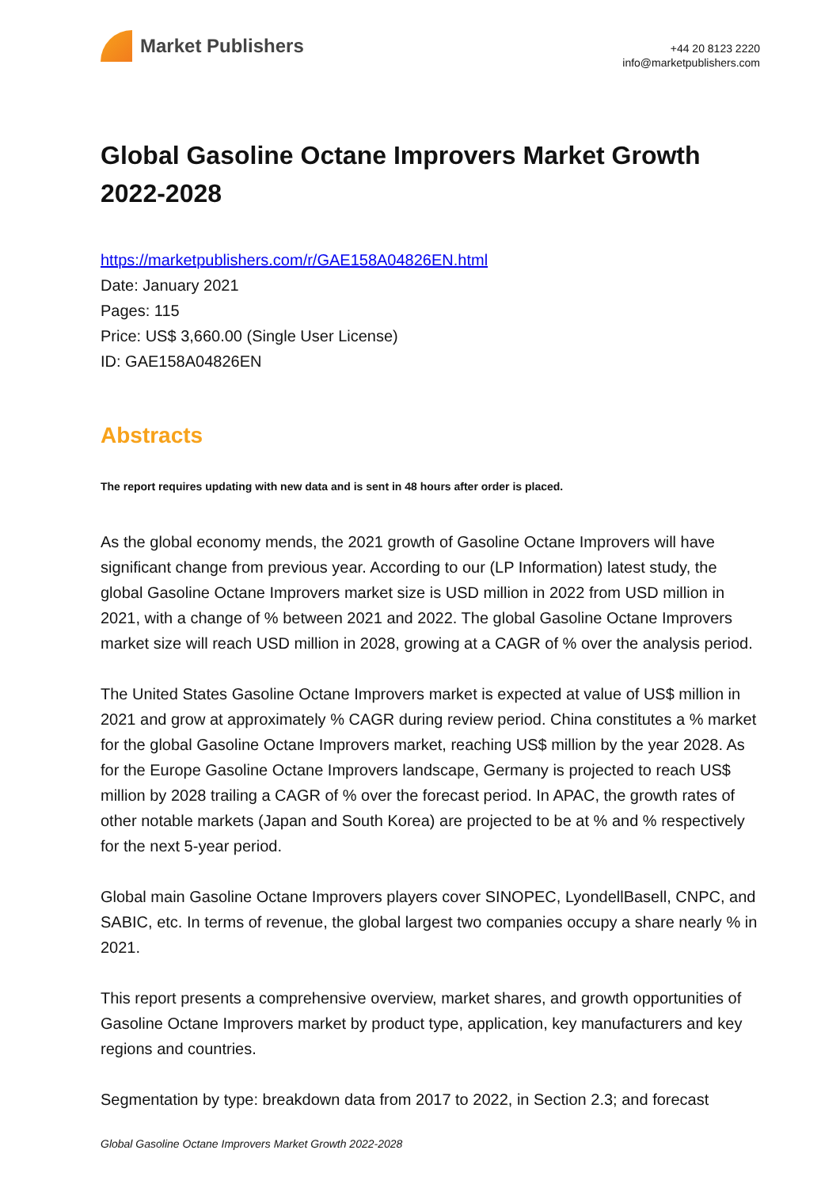Market Publishers
+44 20 8123 2220
info@marketpublishers.com
Global Gasoline Octane Improvers Market Growth 2022-2028
https://marketpublishers.com/r/GAE158A04826EN.html
Date: January 2021
Pages: 115
Price: US$ 3,660.00 (Single User License)
ID: GAE158A04826EN
Abstracts
The report requires updating with new data and is sent in 48 hours after order is placed.
As the global economy mends, the 2021 growth of Gasoline Octane Improvers will have significant change from previous year. According to our (LP Information) latest study, the global Gasoline Octane Improvers market size is USD million in 2022 from USD million in 2021, with a change of % between 2021 and 2022. The global Gasoline Octane Improvers market size will reach USD million in 2028, growing at a CAGR of % over the analysis period.
The United States Gasoline Octane Improvers market is expected at value of US$ million in 2021 and grow at approximately % CAGR during review period. China constitutes a % market for the global Gasoline Octane Improvers market, reaching US$ million by the year 2028. As for the Europe Gasoline Octane Improvers landscape, Germany is projected to reach US$ million by 2028 trailing a CAGR of % over the forecast period. In APAC, the growth rates of other notable markets (Japan and South Korea) are projected to be at % and % respectively for the next 5-year period.
Global main Gasoline Octane Improvers players cover SINOPEC, LyondellBasell, CNPC, and SABIC, etc. In terms of revenue, the global largest two companies occupy a share nearly % in 2021.
This report presents a comprehensive overview, market shares, and growth opportunities of Gasoline Octane Improvers market by product type, application, key manufacturers and key regions and countries.
Segmentation by type: breakdown data from 2017 to 2022, in Section 2.3; and forecast
Global Gasoline Octane Improvers Market Growth 2022-2028